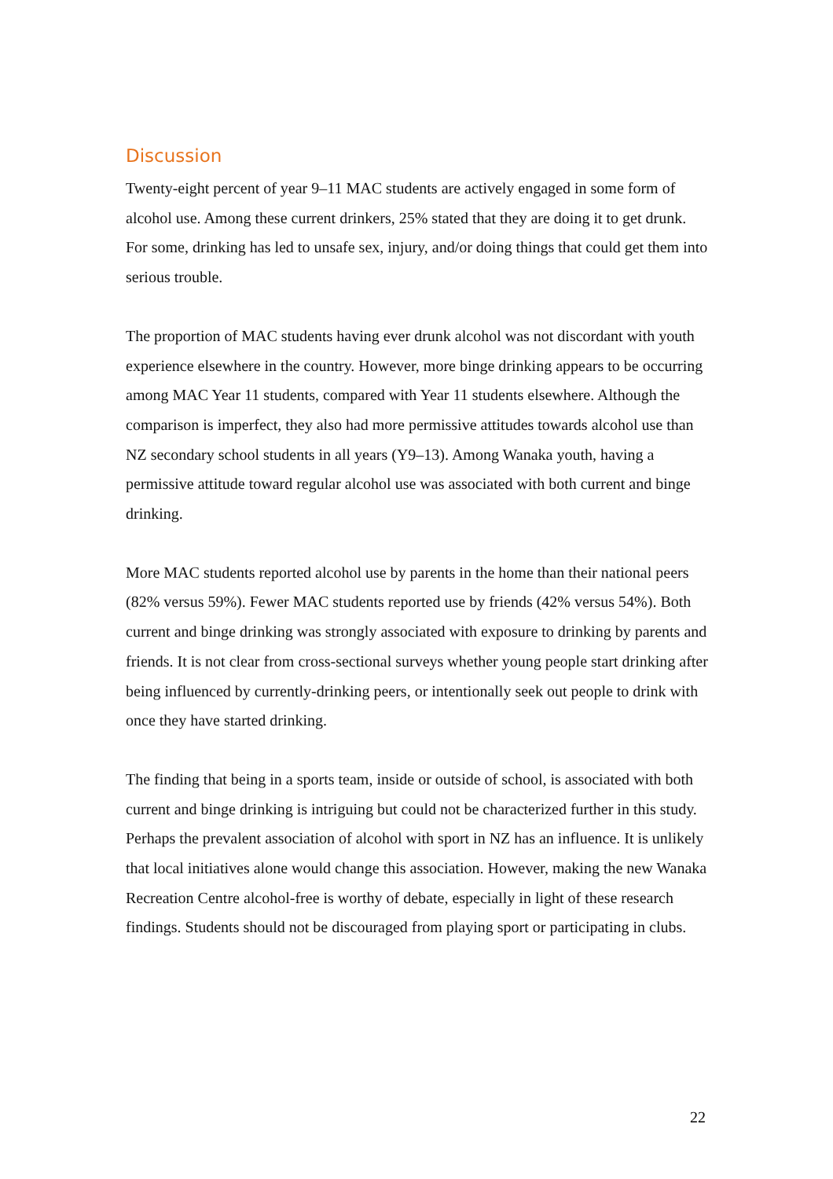Discussion
Twenty-eight percent of year 9–11 MAC students are actively engaged in some form of alcohol use. Among these current drinkers, 25% stated that they are doing it to get drunk. For some, drinking has led to unsafe sex, injury, and/or doing things that could get them into serious trouble.
The proportion of MAC students having ever drunk alcohol was not discordant with youth experience elsewhere in the country. However, more binge drinking appears to be occurring among MAC Year 11 students, compared with Year 11 students elsewhere. Although the comparison is imperfect, they also had more permissive attitudes towards alcohol use than NZ secondary school students in all years (Y9–13). Among Wanaka youth, having a permissive attitude toward regular alcohol use was associated with both current and binge drinking.
More MAC students reported alcohol use by parents in the home than their national peers (82% versus 59%). Fewer MAC students reported use by friends (42% versus 54%). Both current and binge drinking was strongly associated with exposure to drinking by parents and friends. It is not clear from cross-sectional surveys whether young people start drinking after being influenced by currently-drinking peers, or intentionally seek out people to drink with once they have started drinking.
The finding that being in a sports team, inside or outside of school, is associated with both current and binge drinking is intriguing but could not be characterized further in this study. Perhaps the prevalent association of alcohol with sport in NZ has an influence. It is unlikely that local initiatives alone would change this association. However, making the new Wanaka Recreation Centre alcohol-free is worthy of debate, especially in light of these research findings. Students should not be discouraged from playing sport or participating in clubs.
22